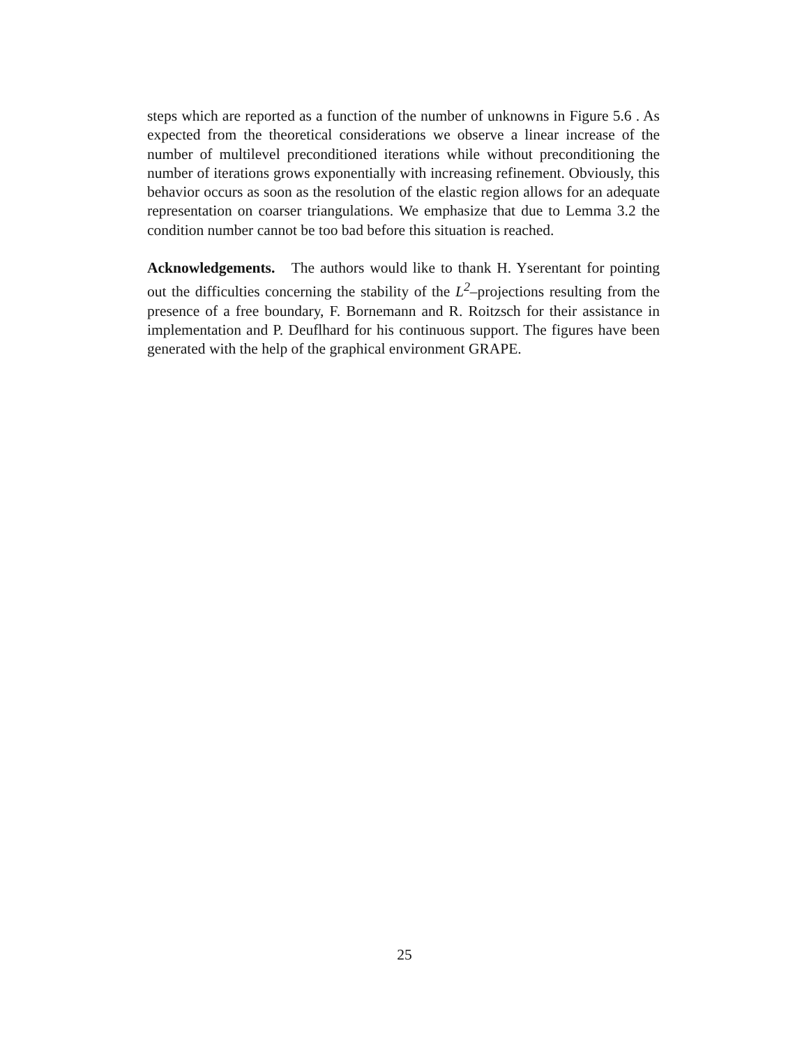steps which are reported as a function of the number of unknowns in Figure 5.6 . As expected from the theoretical considerations we observe a linear increase of the number of multilevel preconditioned iterations while without preconditioning the number of iterations grows exponentially with increasing refinement. Obviously, this behavior occurs as soon as the resolution of the elastic region allows for an adequate representation on coarser triangulations. We emphasize that due to Lemma 3.2 the condition number cannot be too bad before this situation is reached.
Acknowledgements. The authors would like to thank H. Yserentant for pointing out the difficulties concerning the stability of the L<sup>2</sup>–projections resulting from the presence of a free boundary, F. Bornemann and R. Roitzsch for their assistance in implementation and P. Deuflhard for his continuous support. The figures have been generated with the help of the graphical environment GRAPE.
25